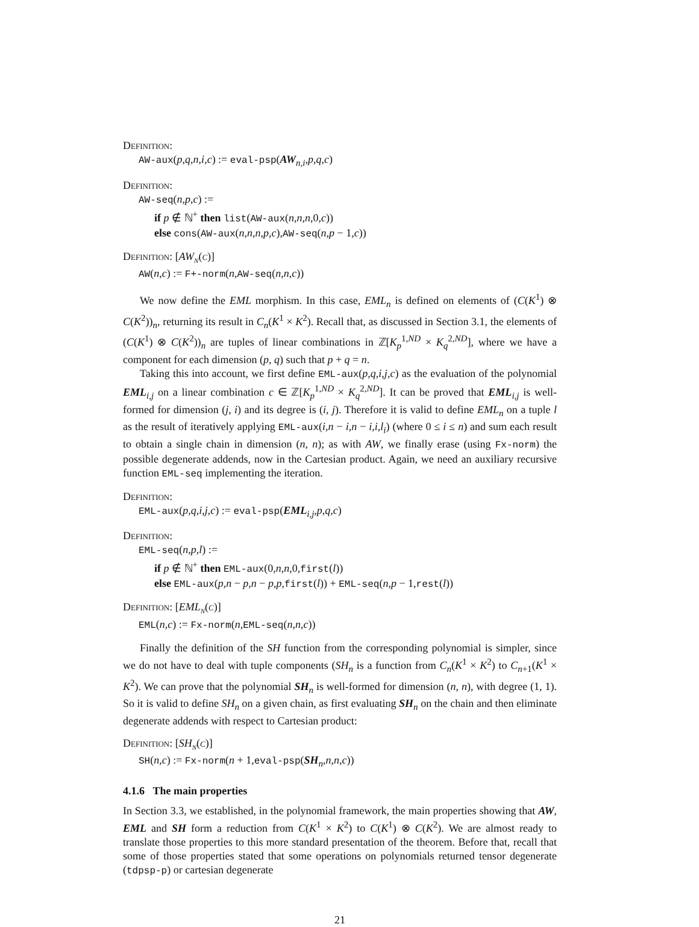Definition:
AW-aux(p,q,n,i,c) := eval-psp(AW<sub>n,i</sub>,p,q,c)
Definition:
AW-seq(n,p,c) :=
if p ∉ ℕ<sup>+</sup> then list(AW-aux(n,n,n,0,c))
else cons(AW-aux(n,n,n,p,c),AW-seq(n,p − 1,c))
Definition: [AW<sub>n</sub>(c)]
AW(n,c) := F+-norm(n,AW-seq(n,n,c))
We now define the EML morphism. In this case, EML<sub>n</sub> is defined on elements of (C(K<sup>1</sup>) ⊗ C(K<sup>2</sup>))<sub>n</sub>, returning its result in C<sub>n</sub>(K<sup>1</sup> × K<sup>2</sup>). Recall that, as discussed in Section 3.1, the elements of (C(K<sup>1</sup>) ⊗ C(K<sup>2</sup>))<sub>n</sub> are tuples of linear combinations in ℤ[K<sub>p</sub><sup>1,ND</sup> × K<sub>q</sub><sup>2,ND</sup>], where we have a component for each dimension (p, q) such that p + q = n.
Taking this into account, we first define EML-aux(p,q,i,j,c) as the evaluation of the polynomial EML<sub>i,j</sub> on a linear combination c ∈ ℤ[K<sub>p</sub><sup>1,ND</sup> × K<sub>q</sub><sup>2,ND</sup>]. It can be proved that EML<sub>i,j</sub> is well-formed for dimension (j, i) and its degree is (i, j). Therefore it is valid to define EML<sub>n</sub> on a tuple l as the result of iteratively applying EML-aux(i,n − i,n − i,i,l<sub>i</sub>) (where 0 ≤ i ≤ n) and sum each result to obtain a single chain in dimension (n, n); as with AW, we finally erase (using Fx-norm) the possible degenerate addends, now in the Cartesian product. Again, we need an auxiliary recursive function EML-seq implementing the iteration.
Definition:
EML-aux(p,q,i,j,c) := eval-psp(EML<sub>i,j</sub>,p,q,c)
Definition:
EML-seq(n,p,l) :=
if p ∉ ℕ<sup>+</sup> then EML-aux(0,n,n,0,first(l))
else EML-aux(p,n − p,n − p,p,first(l)) + EML-seq(n,p − 1,rest(l))
Definition: [EML<sub>n</sub>(c)]
EML(n,c) := Fx-norm(n,EML-seq(n,n,c))
Finally the definition of the SH function from the corresponding polynomial is simpler, since we do not have to deal with tuple components (SH<sub>n</sub> is a function from C<sub>n</sub>(K<sup>1</sup> × K<sup>2</sup>) to C<sub>n+1</sub>(K<sup>1</sup> × K<sup>2</sup>). We can prove that the polynomial SH<sub>n</sub> is well-formed for dimension (n, n), with degree (1, 1). So it is valid to define SH<sub>n</sub> on a given chain, as first evaluating SH<sub>n</sub> on the chain and then eliminate degenerate addends with respect to Cartesian product:
Definition: [SH<sub>n</sub>(c)]
SH(n,c) := Fx-norm(n + 1,eval-psp(SH<sub>n</sub>,n,n,c))
4.1.6 The main properties
In Section 3.3, we established, in the polynomial framework, the main properties showing that AW, EML and SH form a reduction from C(K<sup>1</sup> × K<sup>2</sup>) to C(K<sup>1</sup>) ⊗ C(K<sup>2</sup>). We are almost ready to translate those properties to this more standard presentation of the theorem. Before that, recall that some of those properties stated that some operations on polynomials returned tensor degenerate (tdpsp-p) or cartesian degenerate
21